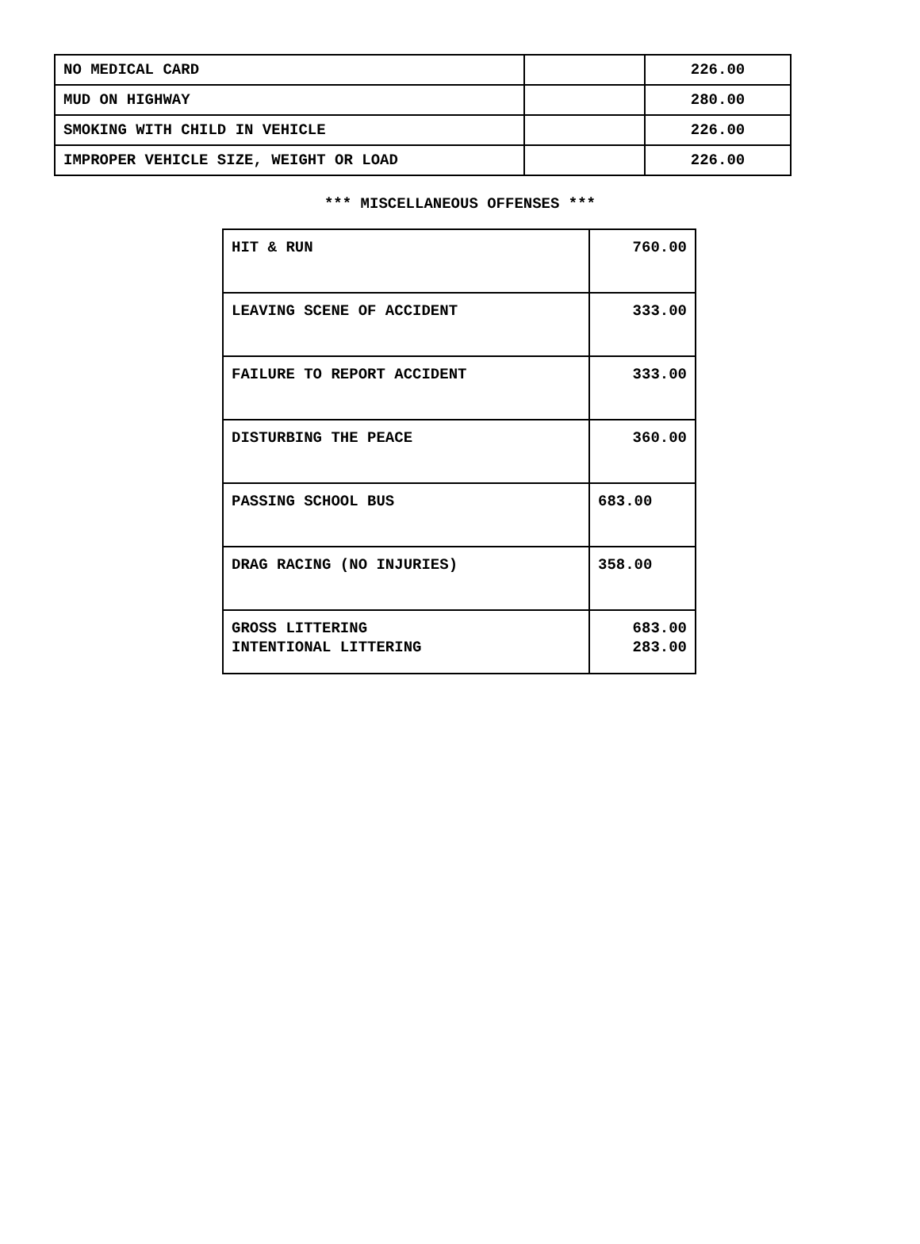| NO MEDICAL CARD | | 226.00 |
| MUD ON HIGHWAY | | 280.00 |
| SMOKING WITH CHILD IN VEHICLE | | 226.00 |
| IMPROPER VEHICLE SIZE, WEIGHT OR LOAD | | 226.00 |
*** MISCELLANEOUS OFFENSES ***
| HIT & RUN | 760.00 |
| LEAVING SCENE OF ACCIDENT | 333.00 |
| FAILURE TO REPORT ACCIDENT | 333.00 |
| DISTURBING THE PEACE | 360.00 |
| PASSING SCHOOL BUS | 683.00 |
| DRAG RACING (NO INJURIES) | 358.00 |
| GROSS LITTERING INTENTIONAL LITTERING | 683.00 283.00 |